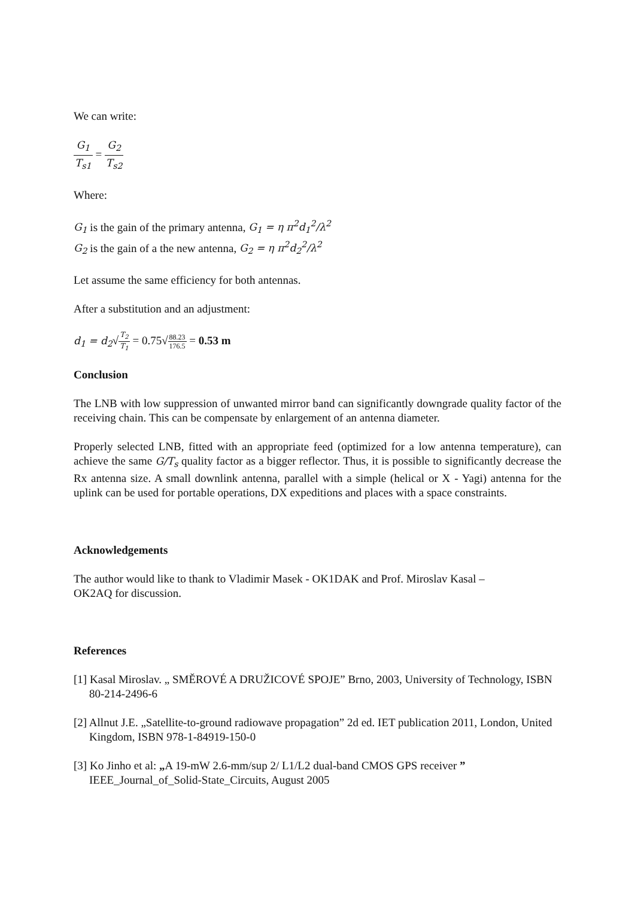We can write:
G<sub>1</sub> T<sub>s1</sub> = G<sub>2</sub> T<sub>s2</sub>
Where:
G<sub>1</sub> is the gain of the primary antenna, G<sub>1</sub> = η π<sup>2</sup>d<sub>1</sub><sup>2</sup>/λ<sup>2</sup>
G<sub>2</sub> is the gain of a the new antenna, G<sub>2</sub> = η π<sup>2</sup>d<sub>2</sub><sup>2</sup>/λ<sup>2</sup>
Let assume the same efficiency for both antennas.
After a substitution and an adjustment:
d<sub>1</sub> = d<sub>2</sub>√T<sub>2</sub> T<sub>1</sub> = 0.75√88.23 176.5 = 0.53 m
Conclusion
The LNB with low suppression of unwanted mirror band can significantly downgrade quality factor of the receiving chain. This can be compensate by enlargement of an antenna diameter.
Properly selected LNB, fitted with an appropriate feed (optimized for a low antenna temperature), can achieve the same G/T<sub>s</sub> quality factor as a bigger reflector. Thus, it is possible to significantly decrease the Rx antenna size. A small downlink antenna, parallel with a simple (helical or X - Yagi) antenna for the uplink can be used for portable operations, DX expeditions and places with a space constraints.
Acknowledgements
The author would like to thank to Vladimir Masek - OK1DAK and Prof. Miroslav Kasal –
OK2AQ for discussion.
References
[1] Kasal Miroslav. „ SMĚROVÉ A DRUŽICOVÉ SPOJE” Brno, 2003, University of Technology, ISBN 80-214-2496-6
[2] Allnut J.E. „Satellite-to-ground radiowave propagation” 2d ed. IET publication 2011, London, United Kingdom, ISBN 978-1-84919-150-0
[3] Ko Jinho et al: „A 19-mW 2.6-mm/sup 2/ L1/L2 dual-band CMOS GPS receiver ” IEEE_Journal_of_Solid-State_Circuits, August 2005